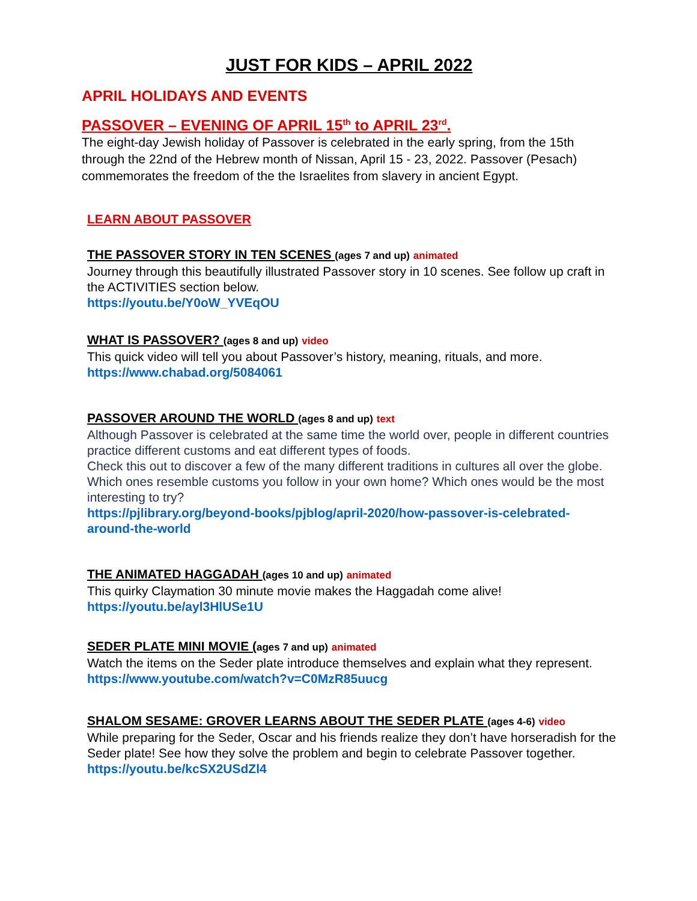JUST FOR KIDS – APRIL 2022
APRIL HOLIDAYS AND EVENTS
PASSOVER – EVENING OF APRIL 15<sup>th</sup> to APRIL 23<sup>rd</sup>.
The eight-day Jewish holiday of Passover is celebrated in the early spring, from the 15th through the 22nd of the Hebrew month of Nissan, April 15 - 23, 2022. Passover (Pesach) commemorates the freedom of the the Israelites from slavery in ancient Egypt.
LEARN ABOUT PASSOVER
THE PASSOVER STORY IN TEN SCENES (ages 7 and up) animated
Journey through this beautifully illustrated Passover story in 10 scenes. See follow up craft in the ACTIVITIES section below.
https://youtu.be/Y0oW_YVEqOU
WHAT IS PASSOVER? (ages 8 and up) video
This quick video will tell you about Passover’s history, meaning, rituals, and more.
https://www.chabad.org/5084061
PASSOVER AROUND THE WORLD (ages 8 and up) text
Although Passover is celebrated at the same time the world over, people in different countries practice different customs and eat different types of foods.
Check this out to discover a few of the many different traditions in cultures all over the globe. Which ones resemble customs you follow in your own home? Which ones would be the most interesting to try?
https://pjlibrary.org/beyond-books/pjblog/april-2020/how-passover-is-celebrated-around-the-world
THE ANIMATED HAGGADAH (ages 10 and up) animated
This quirky Claymation 30 minute movie makes the Haggadah come alive!
https://youtu.be/ayl3HlUSe1U
SEDER PLATE MINI MOVIE (ages 7 and up) animated
Watch the items on the Seder plate introduce themselves and explain what they represent.
https://www.youtube.com/watch?v=C0MzR85uucg
SHALOM SESAME: GROVER LEARNS ABOUT THE SEDER PLATE (ages 4-6) video
While preparing for the Seder, Oscar and his friends realize they don’t have horseradish for the Seder plate! See how they solve the problem and begin to celebrate Passover together.
https://youtu.be/kcSX2USdZl4